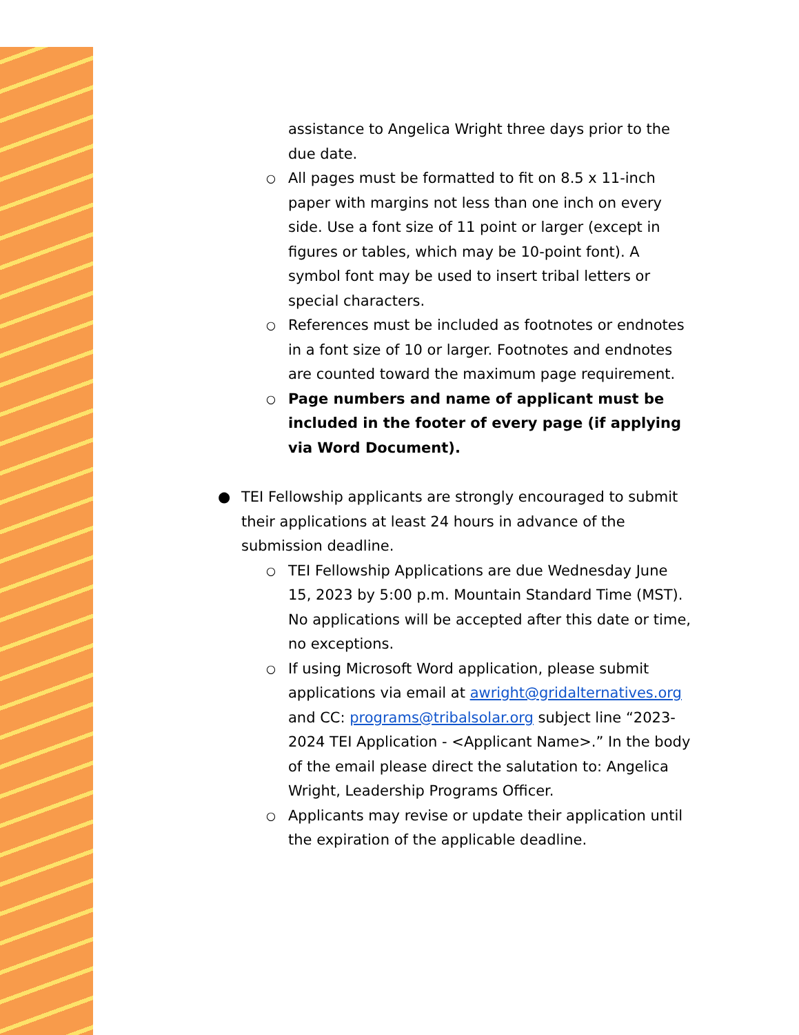assistance to Angelica Wright three days prior to the due date.
○
All pages must be formatted to fit on 8.5 x 11-inch paper with margins not less than one inch on every side. Use a font size of 11 point or larger (except in figures or tables, which may be 10-point font). A symbol font may be used to insert tribal letters or special characters.
○
References must be included as footnotes or endnotes in a font size of 10 or larger. Footnotes and endnotes are counted toward the maximum page requirement.
○
Page numbers and name of applicant must be included in the footer of every page (if applying via Word Document).
● TEI Fellowship applicants are strongly encouraged to submit their applications at least 24 hours in advance of the submission deadline.
○
TEI Fellowship Applications are due Wednesday June 15, 2023 by 5:00 p.m. Mountain Standard Time (MST). No applications will be accepted after this date or time, no exceptions.
○
If using Microsoft Word application, please submit applications via email at awright@gridalternatives.org and CC: programs@tribalsolar.org subject line “2023-2024 TEI Application - <Applicant Name>.” In the body of the email please direct the salutation to: Angelica Wright, Leadership Programs Officer.
○
Applicants may revise or update their application until the expiration of the applicable deadline.